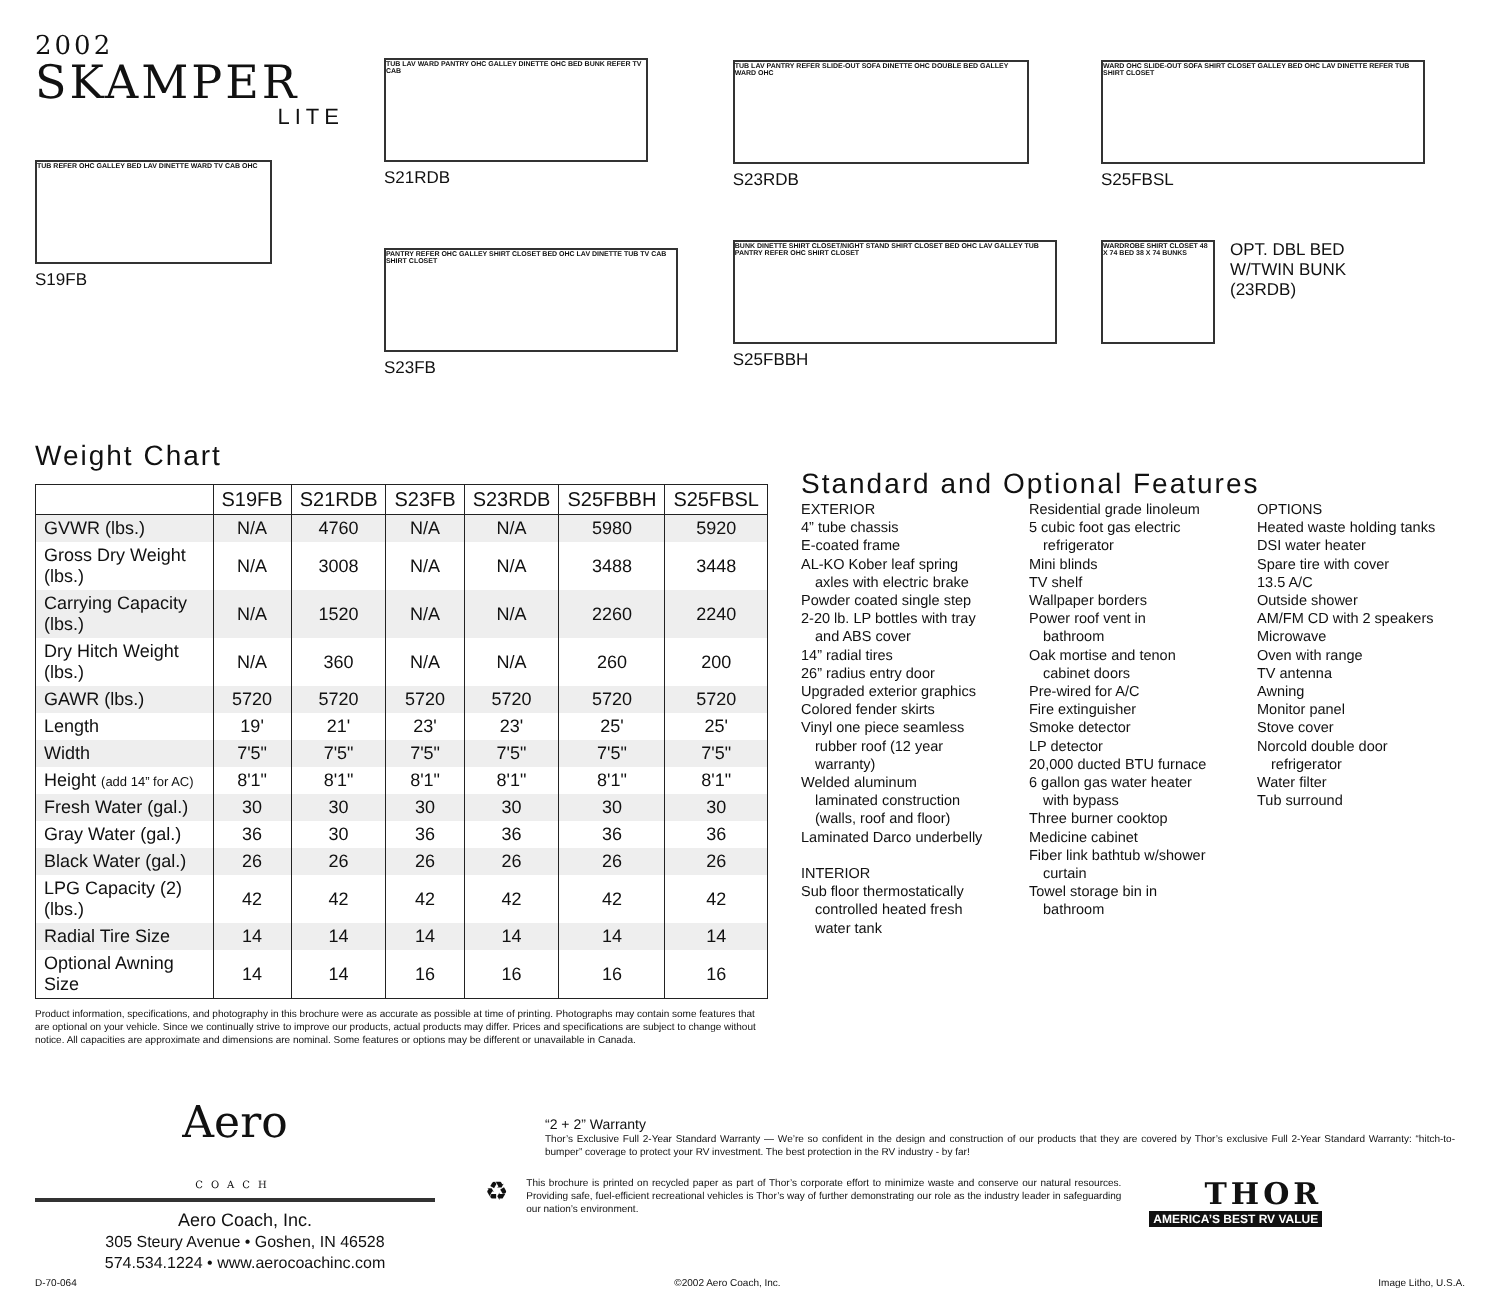2002
SKAMPER
LITE
TUB REFER OHC GALLEY BED LAV DINETTE WARD TV CAB OHC
S19FB
TUB LAV WARD PANTRY OHC GALLEY DINETTE OHC BED BUNK REFER TV CAB
S21RDB
PANTRY REFER OHC GALLEY SHIRT CLOSET BED OHC LAV DINETTE TUB TV CAB SHIRT CLOSET
S23FB
TUB LAV PANTRY REFER SLIDE-OUT SOFA DINETTE OHC DOUBLE BED GALLEY WARD OHC
S23RDB
BUNK DINETTE SHIRT CLOSET/NIGHT STAND SHIRT CLOSET BED OHC LAV GALLEY TUB PANTRY REFER OHC SHIRT CLOSET
S25FBBH
WARD OHC SLIDE-OUT SOFA SHIRT CLOSET GALLEY BED OHC LAV DINETTE REFER TUB SHIRT CLOSET
S25FBSL
WARDROBE SHIRT CLOSET 48 X 74 BED 38 X 74 BUNKS
OPT. DBL BED
W/TWIN BUNK
(23RDB)
Weight Chart
| | S19FB | S21RDB | S23FB | S23RDB | S25FBBH | S25FBSL |
| --- | --- | --- | --- | --- | --- | --- |
| GVWR (lbs.) | N/A | 4760 | N/A | N/A | 5980 | 5920 |
| Gross Dry Weight (lbs.) | N/A | 3008 | N/A | N/A | 3488 | 3448 |
| Carrying Capacity (lbs.) | N/A | 1520 | N/A | N/A | 2260 | 2240 |
| Dry Hitch Weight (lbs.) | N/A | 360 | N/A | N/A | 260 | 200 |
| GAWR (lbs.) | 5720 | 5720 | 5720 | 5720 | 5720 | 5720 |
| Length | 19' | 21' | 23' | 23' | 25' | 25' |
| Width | 7'5" | 7'5" | 7'5" | 7'5" | 7'5" | 7'5" |
| Height (add 14” for AC) | 8'1" | 8'1" | 8'1" | 8'1" | 8'1" | 8'1" |
| Fresh Water (gal.) | 30 | 30 | 30 | 30 | 30 | 30 |
| Gray Water (gal.) | 36 | 30 | 36 | 36 | 36 | 36 |
| Black Water (gal.) | 26 | 26 | 26 | 26 | 26 | 26 |
| LPG Capacity (2) (lbs.) | 42 | 42 | 42 | 42 | 42 | 42 |
| Radial Tire Size | 14 | 14 | 14 | 14 | 14 | 14 |
| Optional Awning Size | 14 | 14 | 16 | 16 | 16 | 16 |
Product information, specifications, and photography in this brochure were as accurate as possible at time of printing. Photographs may contain some features that are optional on your vehicle. Since we continually strive to improve our products, actual products may differ. Prices and specifications are subject to change without notice. All capacities are approximate and dimensions are nominal. Some features or options may be different or unavailable in Canada.
Standard and Optional Features
EXTERIOR
4” tube chassis
E-coated frame
AL-KO Kober leaf spring
axles with electric brake
Powder coated single step
2-20 lb. LP bottles with tray
and ABS cover
14” radial tires
26” radius entry door
Upgraded exterior graphics
Colored fender skirts
Vinyl one piece seamless
rubber roof (12 year
warranty)
Welded aluminum
laminated construction
(walls, roof and floor)
Laminated Darco underbelly
INTERIOR
Sub floor thermostatically
controlled heated fresh
water tank
Residential grade linoleum
5 cubic foot gas electric
refrigerator
Mini blinds
TV shelf
Wallpaper borders
Power roof vent in
bathroom
Oak mortise and tenon
cabinet doors
Pre-wired for A/C
Fire extinguisher
Smoke detector
LP detector
20,000 ducted BTU furnace
6 gallon gas water heater
with bypass
Three burner cooktop
Medicine cabinet
Fiber link bathtub w/shower
curtain
Towel storage bin in
bathroom
OPTIONS
Heated waste holding tanks
DSI water heater
Spare tire with cover
13.5 A/C
Outside shower
AM/FM CD with 2 speakers
Microwave
Oven with range
TV antenna
Awning
Monitor panel
Stove cover
Norcold double door
refrigerator
Water filter
Tub surround
Aero
COACH
Aero Coach, Inc.
305 Steury Avenue • Goshen, IN 46528
574.534.1224 • www.aerocoachinc.com
“2 + 2” Warranty
Thor’s Exclusive Full 2-Year Standard Warranty — We’re so confident in the design and construction of our products that they are covered by Thor’s exclusive Full 2-Year Standard Warranty: “hitch-to-bumper” coverage to protect your RV investment. The best protection in the RV industry - by far!
♻
This brochure is printed on recycled paper as part of Thor’s corporate effort to minimize waste and conserve our natural resources. Providing safe, fuel-efficient recreational vehicles is Thor’s way of further demonstrating our role as the industry leader in safeguarding our nation’s environment.
THOR
AMERICA’S BEST RV VALUE
D-70-064 ©2002 Aero Coach, Inc. Image Litho, U.S.A.